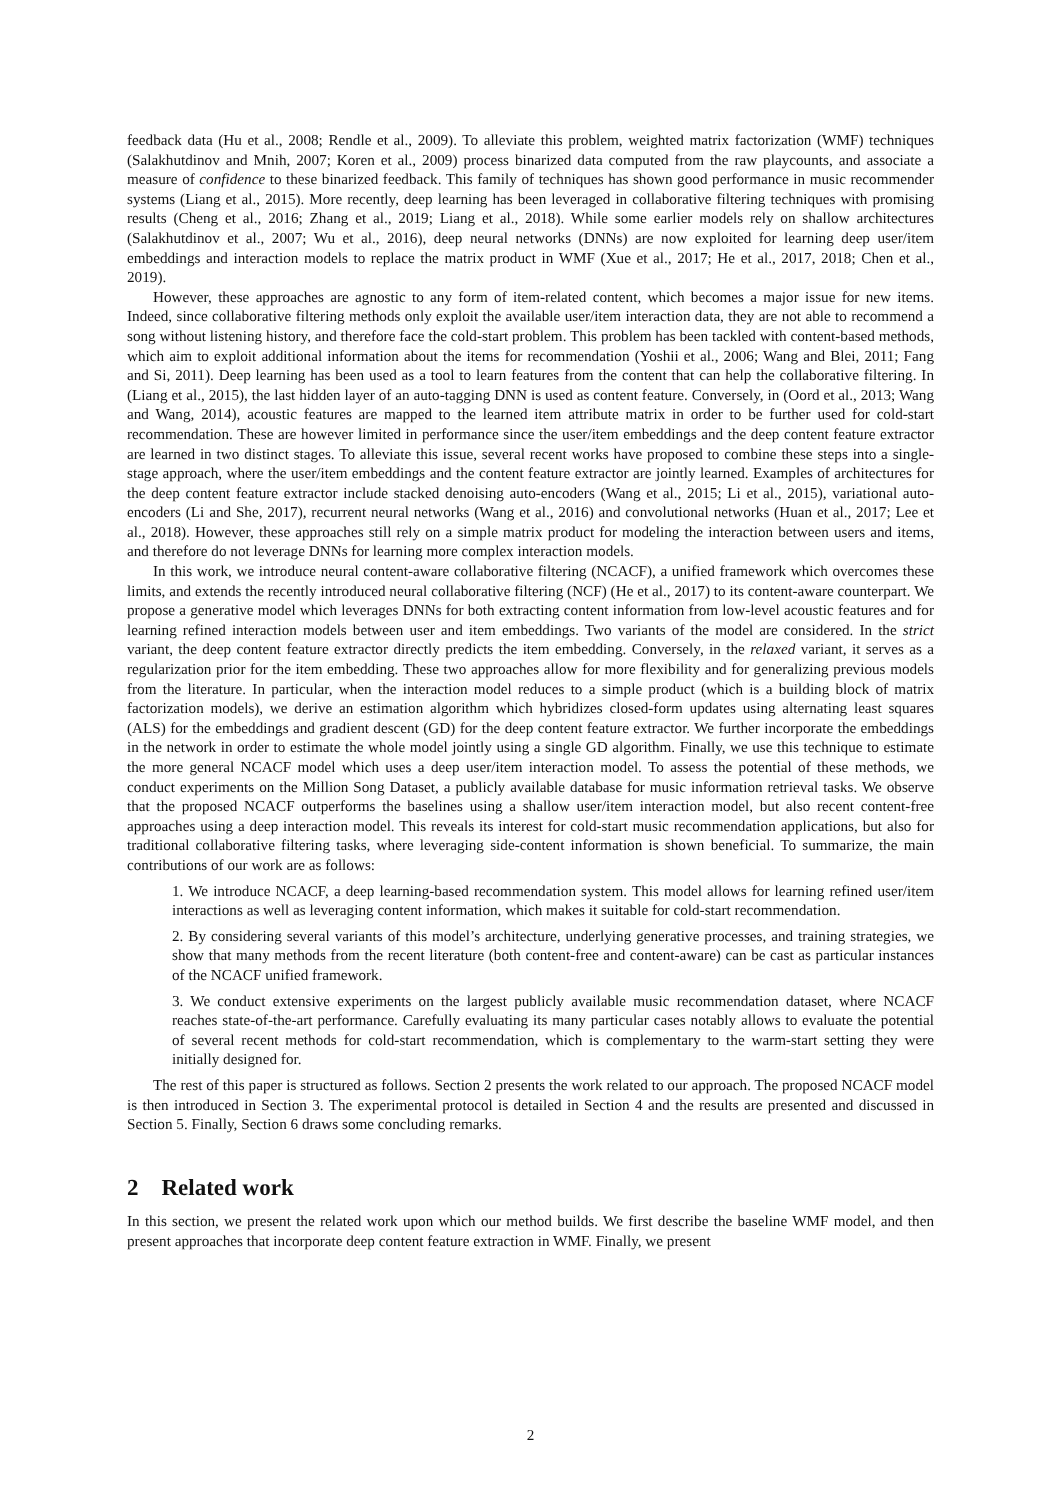feedback data (Hu et al., 2008; Rendle et al., 2009). To alleviate this problem, weighted matrix factorization (WMF) techniques (Salakhutdinov and Mnih, 2007; Koren et al., 2009) process binarized data computed from the raw playcounts, and associate a measure of confidence to these binarized feedback. This family of techniques has shown good performance in music recommender systems (Liang et al., 2015). More recently, deep learning has been leveraged in collaborative filtering techniques with promising results (Cheng et al., 2016; Zhang et al., 2019; Liang et al., 2018). While some earlier models rely on shallow architectures (Salakhutdinov et al., 2007; Wu et al., 2016), deep neural networks (DNNs) are now exploited for learning deep user/item embeddings and interaction models to replace the matrix product in WMF (Xue et al., 2017; He et al., 2017, 2018; Chen et al., 2019).
However, these approaches are agnostic to any form of item-related content, which becomes a major issue for new items. Indeed, since collaborative filtering methods only exploit the available user/item interaction data, they are not able to recommend a song without listening history, and therefore face the cold-start problem. This problem has been tackled with content-based methods, which aim to exploit additional information about the items for recommendation (Yoshii et al., 2006; Wang and Blei, 2011; Fang and Si, 2011). Deep learning has been used as a tool to learn features from the content that can help the collaborative filtering. In (Liang et al., 2015), the last hidden layer of an auto-tagging DNN is used as content feature. Conversely, in (Oord et al., 2013; Wang and Wang, 2014), acoustic features are mapped to the learned item attribute matrix in order to be further used for cold-start recommendation. These are however limited in performance since the user/item embeddings and the deep content feature extractor are learned in two distinct stages. To alleviate this issue, several recent works have proposed to combine these steps into a single-stage approach, where the user/item embeddings and the content feature extractor are jointly learned. Examples of architectures for the deep content feature extractor include stacked denoising auto-encoders (Wang et al., 2015; Li et al., 2015), variational auto-encoders (Li and She, 2017), recurrent neural networks (Wang et al., 2016) and convolutional networks (Huan et al., 2017; Lee et al., 2018). However, these approaches still rely on a simple matrix product for modeling the interaction between users and items, and therefore do not leverage DNNs for learning more complex interaction models.
In this work, we introduce neural content-aware collaborative filtering (NCACF), a unified framework which overcomes these limits, and extends the recently introduced neural collaborative filtering (NCF) (He et al., 2017) to its content-aware counterpart. We propose a generative model which leverages DNNs for both extracting content information from low-level acoustic features and for learning refined interaction models between user and item embeddings. Two variants of the model are considered. In the strict variant, the deep content feature extractor directly predicts the item embedding. Conversely, in the relaxed variant, it serves as a regularization prior for the item embedding. These two approaches allow for more flexibility and for generalizing previous models from the literature. In particular, when the interaction model reduces to a simple product (which is a building block of matrix factorization models), we derive an estimation algorithm which hybridizes closed-form updates using alternating least squares (ALS) for the embeddings and gradient descent (GD) for the deep content feature extractor. We further incorporate the embeddings in the network in order to estimate the whole model jointly using a single GD algorithm. Finally, we use this technique to estimate the more general NCACF model which uses a deep user/item interaction model. To assess the potential of these methods, we conduct experiments on the Million Song Dataset, a publicly available database for music information retrieval tasks. We observe that the proposed NCACF outperforms the baselines using a shallow user/item interaction model, but also recent content-free approaches using a deep interaction model. This reveals its interest for cold-start music recommendation applications, but also for traditional collaborative filtering tasks, where leveraging side-content information is shown beneficial. To summarize, the main contributions of our work are as follows:
1. We introduce NCACF, a deep learning-based recommendation system. This model allows for learning refined user/item interactions as well as leveraging content information, which makes it suitable for cold-start recommendation.
2. By considering several variants of this model’s architecture, underlying generative processes, and training strategies, we show that many methods from the recent literature (both content-free and content-aware) can be cast as particular instances of the NCACF unified framework.
3. We conduct extensive experiments on the largest publicly available music recommendation dataset, where NCACF reaches state-of-the-art performance. Carefully evaluating its many particular cases notably allows to evaluate the potential of several recent methods for cold-start recommendation, which is complementary to the warm-start setting they were initially designed for.
The rest of this paper is structured as follows. Section 2 presents the work related to our approach. The proposed NCACF model is then introduced in Section 3. The experimental protocol is detailed in Section 4 and the results are presented and discussed in Section 5. Finally, Section 6 draws some concluding remarks.
2 Related work
In this section, we present the related work upon which our method builds. We first describe the baseline WMF model, and then present approaches that incorporate deep content feature extraction in WMF. Finally, we present
2